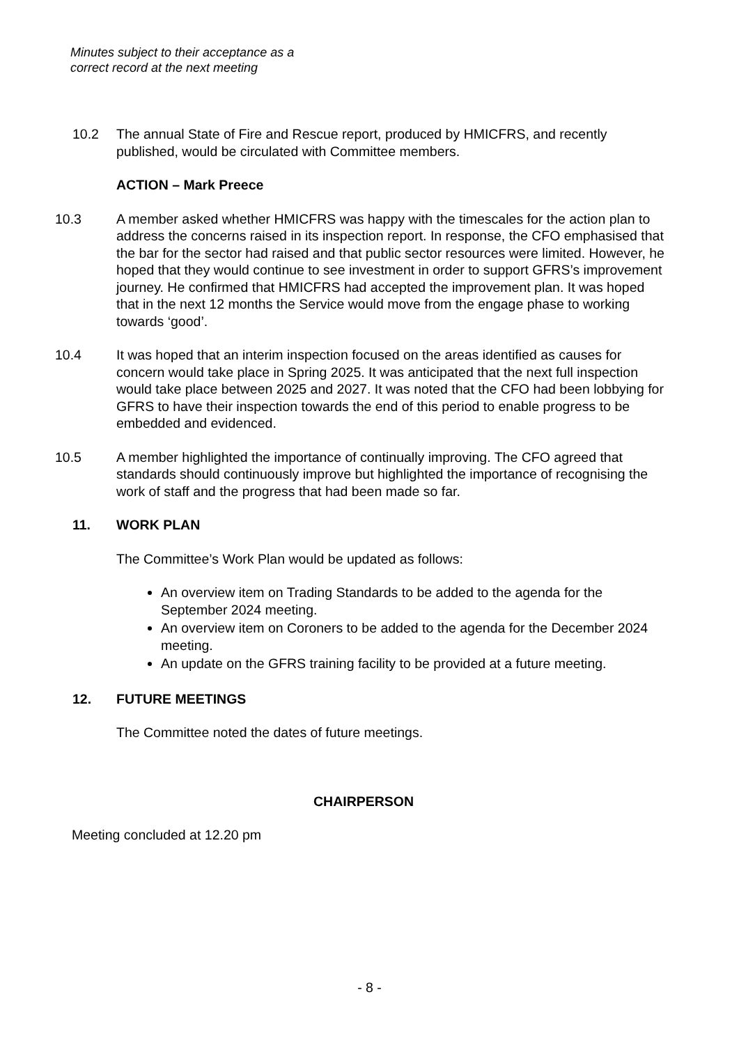Minutes subject to their acceptance as a
correct record at the next meeting
10.2 The annual State of Fire and Rescue report, produced by HMICFRS, and recently published, would be circulated with Committee members.
ACTION – Mark Preece
10.3 A member asked whether HMICFRS was happy with the timescales for the action plan to address the concerns raised in its inspection report. In response, the CFO emphasised that the bar for the sector had raised and that public sector resources were limited. However, he hoped that they would continue to see investment in order to support GFRS’s improvement journey. He confirmed that HMICFRS had accepted the improvement plan. It was hoped that in the next 12 months the Service would move from the engage phase to working towards ‘good’.
10.4 It was hoped that an interim inspection focused on the areas identified as causes for concern would take place in Spring 2025. It was anticipated that the next full inspection would take place between 2025 and 2027. It was noted that the CFO had been lobbying for GFRS to have their inspection towards the end of this period to enable progress to be embedded and evidenced.
10.5 A member highlighted the importance of continually improving. The CFO agreed that standards should continuously improve but highlighted the importance of recognising the work of staff and the progress that had been made so far.
11. WORK PLAN
The Committee’s Work Plan would be updated as follows:
An overview item on Trading Standards to be added to the agenda for the September 2024 meeting.
An overview item on Coroners to be added to the agenda for the December 2024 meeting.
An update on the GFRS training facility to be provided at a future meeting.
12. FUTURE MEETINGS
The Committee noted the dates of future meetings.
CHAIRPERSON
Meeting concluded at 12.20 pm
- 8 -